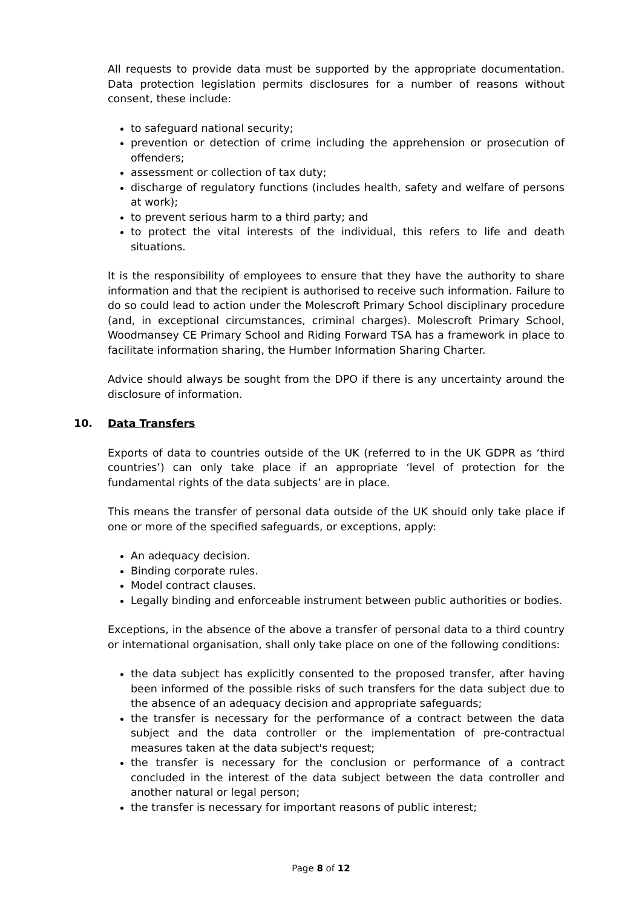All requests to provide data must be supported by the appropriate documentation. Data protection legislation permits disclosures for a number of reasons without consent, these include:
to safeguard national security;
prevention or detection of crime including the apprehension or prosecution of offenders;
assessment or collection of tax duty;
discharge of regulatory functions (includes health, safety and welfare of persons at work);
to prevent serious harm to a third party; and
to protect the vital interests of the individual, this refers to life and death situations.
It is the responsibility of employees to ensure that they have the authority to share information and that the recipient is authorised to receive such information. Failure to do so could lead to action under the Molescroft Primary School disciplinary procedure (and, in exceptional circumstances, criminal charges). Molescroft Primary School, Woodmansey CE Primary School and Riding Forward TSA has a framework in place to facilitate information sharing, the Humber Information Sharing Charter.
Advice should always be sought from the DPO if there is any uncertainty around the disclosure of information.
10. Data Transfers
Exports of data to countries outside of the UK (referred to in the UK GDPR as ‘third countries’) can only take place if an appropriate ‘level of protection for the fundamental rights of the data subjects’ are in place.
This means the transfer of personal data outside of the UK should only take place if one or more of the specified safeguards, or exceptions, apply:
An adequacy decision.
Binding corporate rules.
Model contract clauses.
Legally binding and enforceable instrument between public authorities or bodies.
Exceptions, in the absence of the above a transfer of personal data to a third country or international organisation, shall only take place on one of the following conditions:
the data subject has explicitly consented to the proposed transfer, after having been informed of the possible risks of such transfers for the data subject due to the absence of an adequacy decision and appropriate safeguards;
the transfer is necessary for the performance of a contract between the data subject and the data controller or the implementation of pre-contractual measures taken at the data subject's request;
the transfer is necessary for the conclusion or performance of a contract concluded in the interest of the data subject between the data controller and another natural or legal person;
the transfer is necessary for important reasons of public interest;
Page 8 of 12